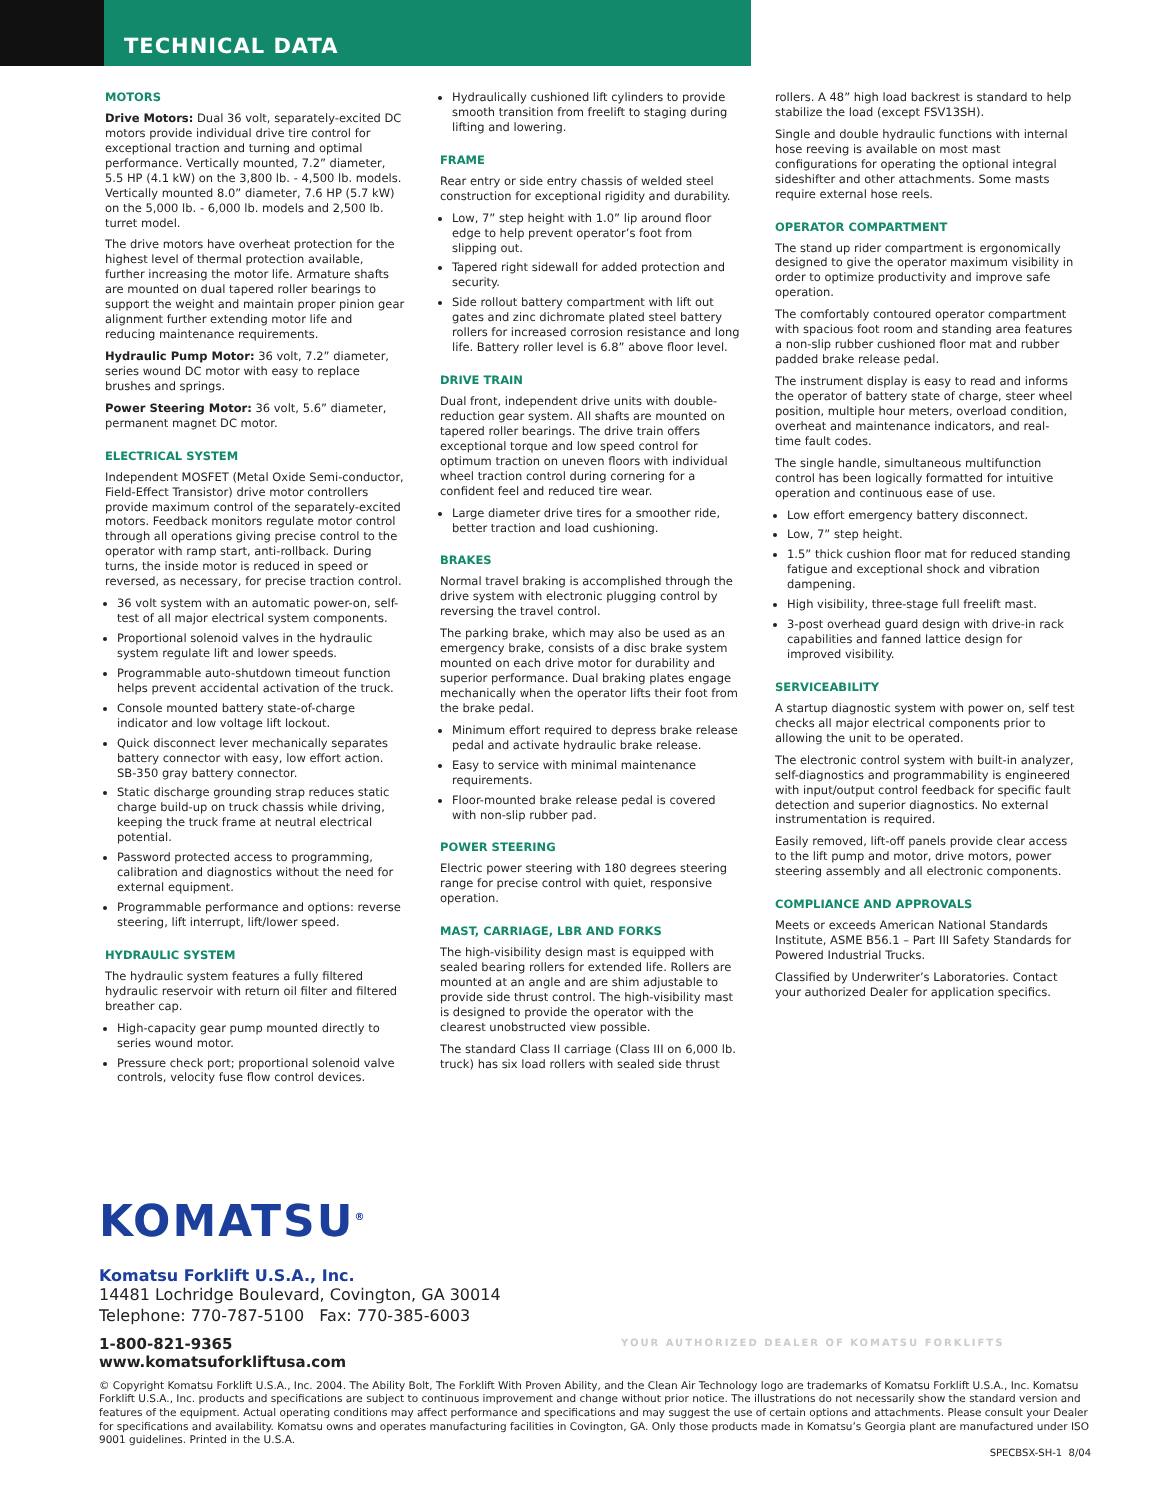TECHNICAL DATA
MOTORS
Drive Motors: Dual 36 volt, separately-excited DC motors provide individual drive tire control for exceptional traction and turning and optimal performance. Vertically mounted, 7.2” diameter, 5.5 HP (4.1 kW) on the 3,800 lb. - 4,500 lb. models. Vertically mounted 8.0” diameter, 7.6 HP (5.7 kW) on the 5,000 lb. - 6,000 lb. models and 2,500 lb. turret model.
The drive motors have overheat protection for the highest level of thermal protection available, further increasing the motor life. Armature shafts are mounted on dual tapered roller bearings to support the weight and maintain proper pinion gear alignment further extending motor life and reducing maintenance requirements.
Hydraulic Pump Motor: 36 volt, 7.2” diameter, series wound DC motor with easy to replace brushes and springs.
Power Steering Motor: 36 volt, 5.6” diameter, permanent magnet DC motor.
ELECTRICAL SYSTEM
Independent MOSFET (Metal Oxide Semi-conductor, Field-Effect Transistor) drive motor controllers provide maximum control of the separately-excited motors. Feedback monitors regulate motor control through all operations giving precise control to the operator with ramp start, anti-rollback. During turns, the inside motor is reduced in speed or reversed, as necessary, for precise traction control.
36 volt system with an automatic power-on, self-test of all major electrical system components.
Proportional solenoid valves in the hydraulic system regulate lift and lower speeds.
Programmable auto-shutdown timeout function helps prevent accidental activation of the truck.
Console mounted battery state-of-charge indicator and low voltage lift lockout.
Quick disconnect lever mechanically separates battery connector with easy, low effort action. SB-350 gray battery connector.
Static discharge grounding strap reduces static charge build-up on truck chassis while driving, keeping the truck frame at neutral electrical potential.
Password protected access to programming, calibration and diagnostics without the need for external equipment.
Programmable performance and options: reverse steering, lift interrupt, lift/lower speed.
HYDRAULIC SYSTEM
The hydraulic system features a fully filtered hydraulic reservoir with return oil filter and filtered breather cap.
High-capacity gear pump mounted directly to series wound motor.
Pressure check port; proportional solenoid valve controls, velocity fuse flow control devices.
Hydraulically cushioned lift cylinders to provide smooth transition from freelift to staging during lifting and lowering.
FRAME
Rear entry or side entry chassis of welded steel construction for exceptional rigidity and durability.
Low, 7” step height with 1.0” lip around floor edge to help prevent operator’s foot from slipping out.
Tapered right sidewall for added protection and security.
Side rollout battery compartment with lift out gates and zinc dichromate plated steel battery rollers for increased corrosion resistance and long life. Battery roller level is 6.8” above floor level.
DRIVE TRAIN
Dual front, independent drive units with double-reduction gear system. All shafts are mounted on tapered roller bearings. The drive train offers exceptional torque and low speed control for optimum traction on uneven floors with individual wheel traction control during cornering for a confident feel and reduced tire wear.
Large diameter drive tires for a smoother ride, better traction and load cushioning.
BRAKES
Normal travel braking is accomplished through the drive system with electronic plugging control by reversing the travel control.
The parking brake, which may also be used as an emergency brake, consists of a disc brake system mounted on each drive motor for durability and superior performance. Dual braking plates engage mechanically when the operator lifts their foot from the brake pedal.
Minimum effort required to depress brake release pedal and activate hydraulic brake release.
Easy to service with minimal maintenance requirements.
Floor-mounted brake release pedal is covered with non-slip rubber pad.
POWER STEERING
Electric power steering with 180 degrees steering range for precise control with quiet, responsive operation.
MAST, CARRIAGE, LBR AND FORKS
The high-visibility design mast is equipped with sealed bearing rollers for extended life. Rollers are mounted at an angle and are shim adjustable to provide side thrust control. The high-visibility mast is designed to provide the operator with the clearest unobstructed view possible.
The standard Class II carriage (Class III on 6,000 lb. truck) has six load rollers with sealed side thrust
rollers. A 48” high load backrest is standard to help stabilize the load (except FSV13SH).
Single and double hydraulic functions with internal hose reeving is available on most mast configurations for operating the optional integral sideshifter and other attachments. Some masts require external hose reels.
OPERATOR COMPARTMENT
The stand up rider compartment is ergonomically designed to give the operator maximum visibility in order to optimize productivity and improve safe operation.
The comfortably contoured operator compartment with spacious foot room and standing area features a non-slip rubber cushioned floor mat and rubber padded brake release pedal.
The instrument display is easy to read and informs the operator of battery state of charge, steer wheel position, multiple hour meters, overload condition, overheat and maintenance indicators, and real-time fault codes.
The single handle, simultaneous multifunction control has been logically formatted for intuitive operation and continuous ease of use.
Low effort emergency battery disconnect.
Low, 7” step height.
1.5” thick cushion floor mat for reduced standing fatigue and exceptional shock and vibration dampening.
High visibility, three-stage full freelift mast.
3-post overhead guard design with drive-in rack capabilities and fanned lattice design for improved visibility.
SERVICEABILITY
A startup diagnostic system with power on, self test checks all major electrical components prior to allowing the unit to be operated.
The electronic control system with built-in analyzer, self-diagnostics and programmability is engineered with input/output control feedback for specific fault detection and superior diagnostics. No external instrumentation is required.
Easily removed, lift-off panels provide clear access to the lift pump and motor, drive motors, power steering assembly and all electronic components.
COMPLIANCE AND APPROVALS
Meets or exceeds American National Standards Institute, ASME B56.1 – Part III Safety Standards for Powered Industrial Trucks.
Classified by Underwriter’s Laboratories. Contact your authorized Dealer for application specifics.
KOMATSU<sup>®</sup>
Komatsu Forklift U.S.A., Inc.
14481 Lochridge Boulevard, Covington, GA 30014
Telephone: 770-787-5100 Fax: 770-385-6003
1-800-821-9365
www.komatsuforkliftusa.com
YOUR AUTHORIZED DEALER OF KOMATSU FORKLIFTS
© Copyright Komatsu Forklift U.S.A., Inc. 2004. The Ability Bolt, The Forklift With Proven Ability, and the Clean Air Technology logo are trademarks of Komatsu Forklift U.S.A., Inc. Komatsu Forklift U.S.A., Inc. products and specifications are subject to continuous improvement and change without prior notice. The illustrations do not necessarily show the standard version and features of the equipment. Actual operating conditions may affect performance and specifications and may suggest the use of certain options and attachments. Please consult your Dealer for specifications and availability. Komatsu owns and operates manufacturing facilities in Covington, GA. Only those products made in Komatsu’s Georgia plant are manufactured under ISO 9001 guidelines. Printed in the U.S.A.
SPECBSX-SH-1 8/04